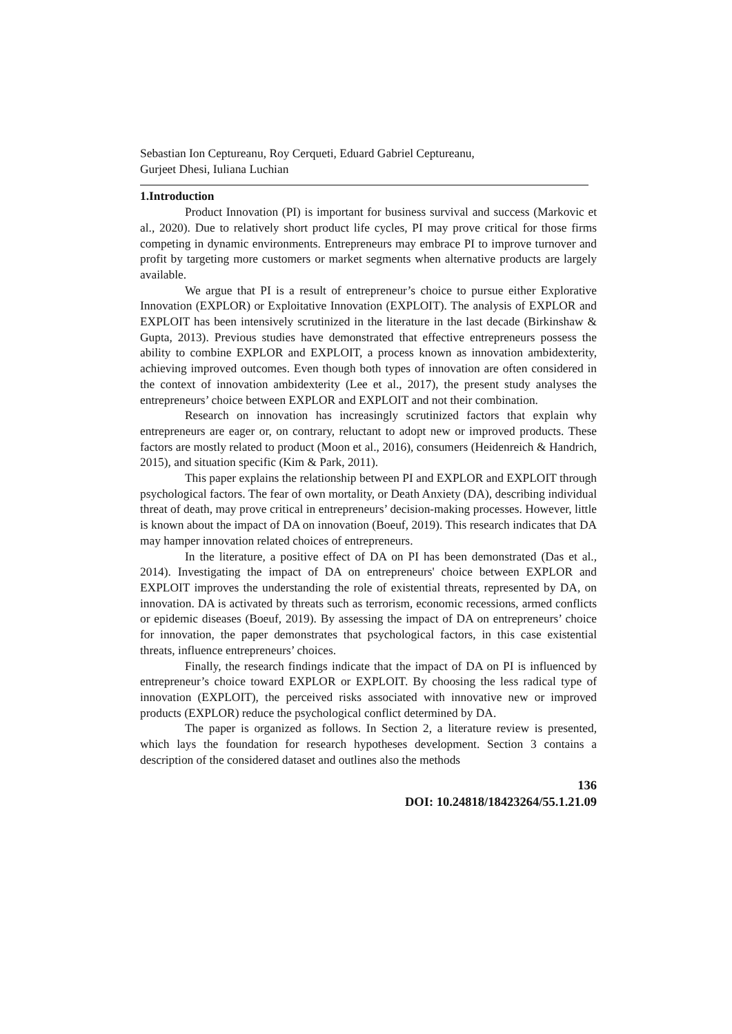Sebastian Ion Ceptureanu, Roy Cerqueti, Eduard Gabriel Ceptureanu,
Gurjeet Dhesi, Iuliana Luchian
1.Introduction
Product Innovation (PI) is important for business survival and success (Markovic et al., 2020). Due to relatively short product life cycles, PI may prove critical for those firms competing in dynamic environments. Entrepreneurs may embrace PI to improve turnover and profit by targeting more customers or market segments when alternative products are largely available.
We argue that PI is a result of entrepreneur’s choice to pursue either Explorative Innovation (EXPLOR) or Exploitative Innovation (EXPLOIT). The analysis of EXPLOR and EXPLOIT has been intensively scrutinized in the literature in the last decade (Birkinshaw & Gupta, 2013). Previous studies have demonstrated that effective entrepreneurs possess the ability to combine EXPLOR and EXPLOIT, a process known as innovation ambidexterity, achieving improved outcomes. Even though both types of innovation are often considered in the context of innovation ambidexterity (Lee et al., 2017), the present study analyses the entrepreneurs’ choice between EXPLOR and EXPLOIT and not their combination.
Research on innovation has increasingly scrutinized factors that explain why entrepreneurs are eager or, on contrary, reluctant to adopt new or improved products. These factors are mostly related to product (Moon et al., 2016), consumers (Heidenreich & Handrich, 2015), and situation specific (Kim & Park, 2011).
This paper explains the relationship between PI and EXPLOR and EXPLOIT through psychological factors. The fear of own mortality, or Death Anxiety (DA), describing individual threat of death, may prove critical in entrepreneurs’ decision-making processes. However, little is known about the impact of DA on innovation (Boeuf, 2019). This research indicates that DA may hamper innovation related choices of entrepreneurs.
In the literature, a positive effect of DA on PI has been demonstrated (Das et al., 2014). Investigating the impact of DA on entrepreneurs' choice between EXPLOR and EXPLOIT improves the understanding the role of existential threats, represented by DA, on innovation. DA is activated by threats such as terrorism, economic recessions, armed conflicts or epidemic diseases (Boeuf, 2019). By assessing the impact of DA on entrepreneurs’ choice for innovation, the paper demonstrates that psychological factors, in this case existential threats, influence entrepreneurs’ choices.
Finally, the research findings indicate that the impact of DA on PI is influenced by entrepreneur’s choice toward EXPLOR or EXPLOIT. By choosing the less radical type of innovation (EXPLOIT), the perceived risks associated with innovative new or improved products (EXPLOR) reduce the psychological conflict determined by DA.
The paper is organized as follows. In Section 2, a literature review is presented, which lays the foundation for research hypotheses development. Section 3 contains a description of the considered dataset and outlines also the methods
136
DOI: 10.24818/18423264/55.1.21.09